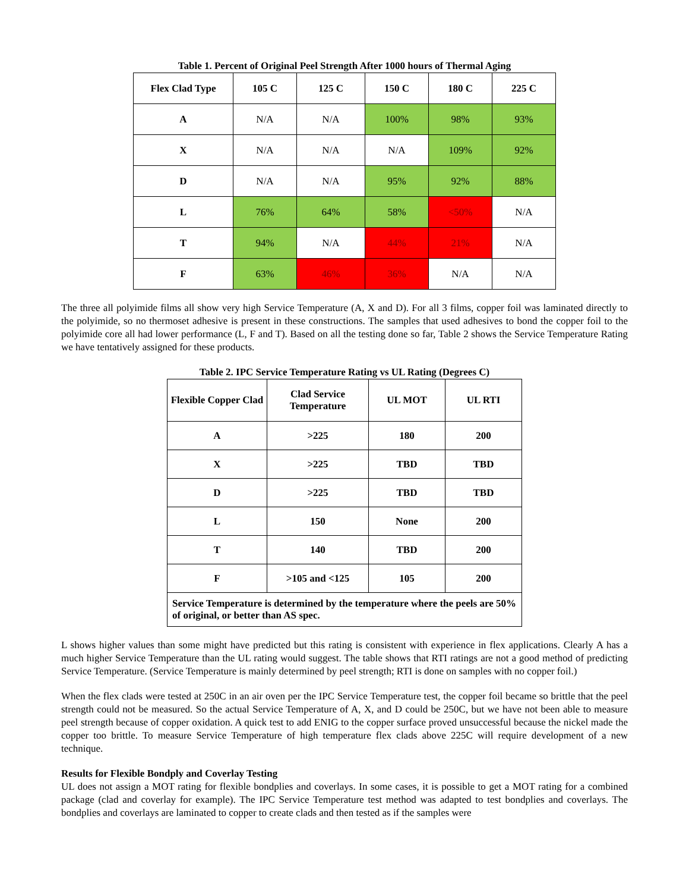Table 1. Percent of Original Peel Strength After 1000 hours of Thermal Aging
| Flex Clad Type | 105 C | 125 C | 150 C | 180 C | 225 C |
| --- | --- | --- | --- | --- | --- |
| A | N/A | N/A | 100% | 98% | 93% |
| X | N/A | N/A | N/A | 109% | 92% |
| D | N/A | N/A | 95% | 92% | 88% |
| L | 76% | 64% | 58% | <50% | N/A |
| T | 94% | N/A | 44% | 21% | N/A |
| F | 63% | 46% | 36% | N/A | N/A |
The three all polyimide films all show very high Service Temperature (A, X and D). For all 3 films, copper foil was laminated directly to the polyimide, so no thermoset adhesive is present in these constructions. The samples that used adhesives to bond the copper foil to the polyimide core all had lower performance (L, F and T). Based on all the testing done so far, Table 2 shows the Service Temperature Rating we have tentatively assigned for these products.
Table 2. IPC Service Temperature Rating vs UL Rating (Degrees C)
| Flexible Copper Clad | Clad Service Temperature | UL MOT | UL RTI |
| --- | --- | --- | --- |
| A | >225 | 180 | 200 |
| X | >225 | TBD | TBD |
| D | >225 | TBD | TBD |
| L | 150 | None | 200 |
| T | 140 | TBD | 200 |
| F | >105 and <125 | 105 | 200 |
| Service Temperature is determined by the temperature where the peels are 50% of original, or better than AS spec. | | | |
L shows higher values than some might have predicted but this rating is consistent with experience in flex applications. Clearly A has a much higher Service Temperature than the UL rating would suggest. The table shows that RTI ratings are not a good method of predicting Service Temperature. (Service Temperature is mainly determined by peel strength; RTI is done on samples with no copper foil.)
When the flex clads were tested at 250C in an air oven per the IPC Service Temperature test, the copper foil became so brittle that the peel strength could not be measured. So the actual Service Temperature of A, X, and D could be 250C, but we have not been able to measure peel strength because of copper oxidation. A quick test to add ENIG to the copper surface proved unsuccessful because the nickel made the copper too brittle. To measure Service Temperature of high temperature flex clads above 225C will require development of a new technique.
Results for Flexible Bondply and Coverlay Testing
UL does not assign a MOT rating for flexible bondplies and coverlays. In some cases, it is possible to get a MOT rating for a combined package (clad and coverlay for example). The IPC Service Temperature test method was adapted to test bondplies and coverlays. The bondplies and coverlays are laminated to copper to create clads and then tested as if the samples were